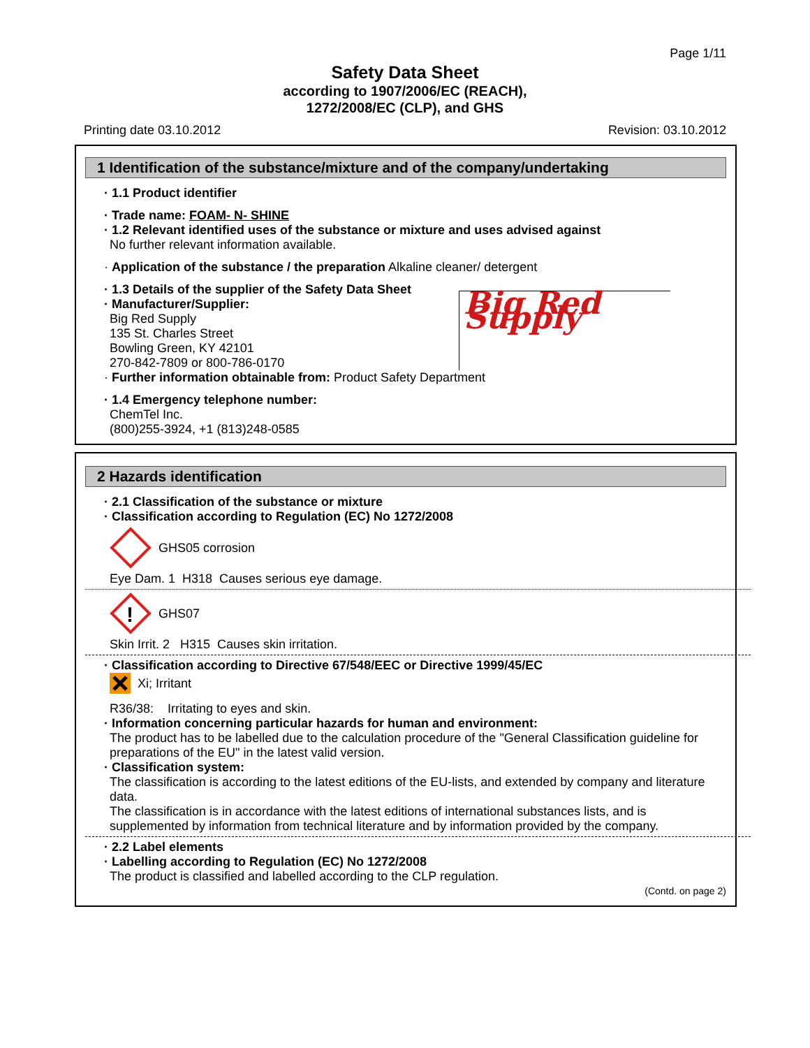Page 1/11
Safety Data Sheet
according to 1907/2006/EC (REACH),
1272/2008/EC (CLP), and GHS
Printing date 03.10.2012 Revision: 03.10.2012
1 Identification of the substance/mixture and of the company/undertaking
· 1.1 Product identifier
· Trade name: FOAM- N- SHINE
· 1.2 Relevant identified uses of the substance or mixture and uses advised against
No further relevant information available.
· Application of the substance / the preparation Alkaline cleaner/ detergent
· 1.3 Details of the supplier of the Safety Data Sheet
· Manufacturer/Supplier:
Big Red Supply
135 St. Charles Street
Bowling Green, KY 42101
270-842-7809 or 800-786-0170
Big Red Supply
· Further information obtainable from: Product Safety Department
· 1.4 Emergency telephone number:
ChemTel Inc.
(800)255-3924, +1 (813)248-0585
2 Hazards identification
· 2.1 Classification of the substance or mixture
· Classification according to Regulation (EC) No 1272/2008
GHS05 corrosion
Eye Dam. 1 H318 Causes serious eye damage.
!
GHS07
Skin Irrit. 2 H315 Causes skin irritation.
· Classification according to Directive 67/548/EEC or Directive 1999/45/EC
Xi; Irritant
R36/38: Irritating to eyes and skin.
· Information concerning particular hazards for human and environment:
The product has to be labelled due to the calculation procedure of the "General Classification guideline for preparations of the EU" in the latest valid version.
· Classification system:
The classification is according to the latest editions of the EU-lists, and extended by company and literature data.
The classification is in accordance with the latest editions of international substances lists, and is supplemented by information from technical literature and by information provided by the company.
· 2.2 Label elements
· Labelling according to Regulation (EC) No 1272/2008
The product is classified and labelled according to the CLP regulation.
(Contd. on page 2)